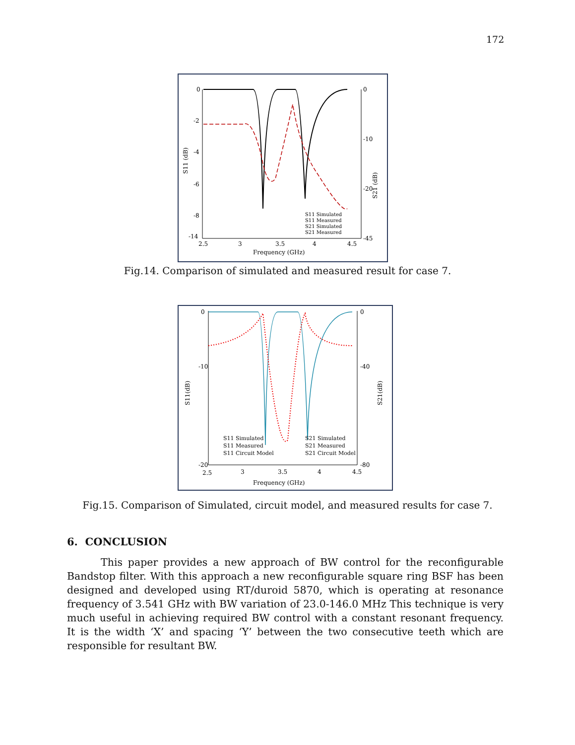172
0
-2
-4
-6
-8
-14
0
-10
-20
-45
2.5
3
3.5
4
4.5
Frequency (GHz)
S11 (dB)
S21 (dB)
S11 Simulated
S11 Measured
S21 Simulated
S21 Measured
Fig.14. Comparison of simulated and measured result for case 7.
0
-10
-20
0
-40
-80
2.5
3
3.5
4
4.5
Frequency (GHz)
S11(dB)
S21(dB)
S11 Simulated
S11 Measured
S11 Circuit Model
S21 Simulated
S21 Measured
S21 Circuit Model
Fig.15. Comparison of Simulated, circuit model, and measured results for case 7.
6. CONCLUSION
This paper provides a new approach of BW control for the reconfigurable Bandstop filter. With this approach a new reconfigurable square ring BSF has been designed and developed using RT/duroid 5870, which is operating at resonance frequency of 3.541 GHz with BW variation of 23.0-146.0 MHz This technique is very much useful in achieving required BW control with a constant resonant frequency. It is the width ‘X’ and spacing ‘Y’ between the two consecutive teeth which are responsible for resultant BW.